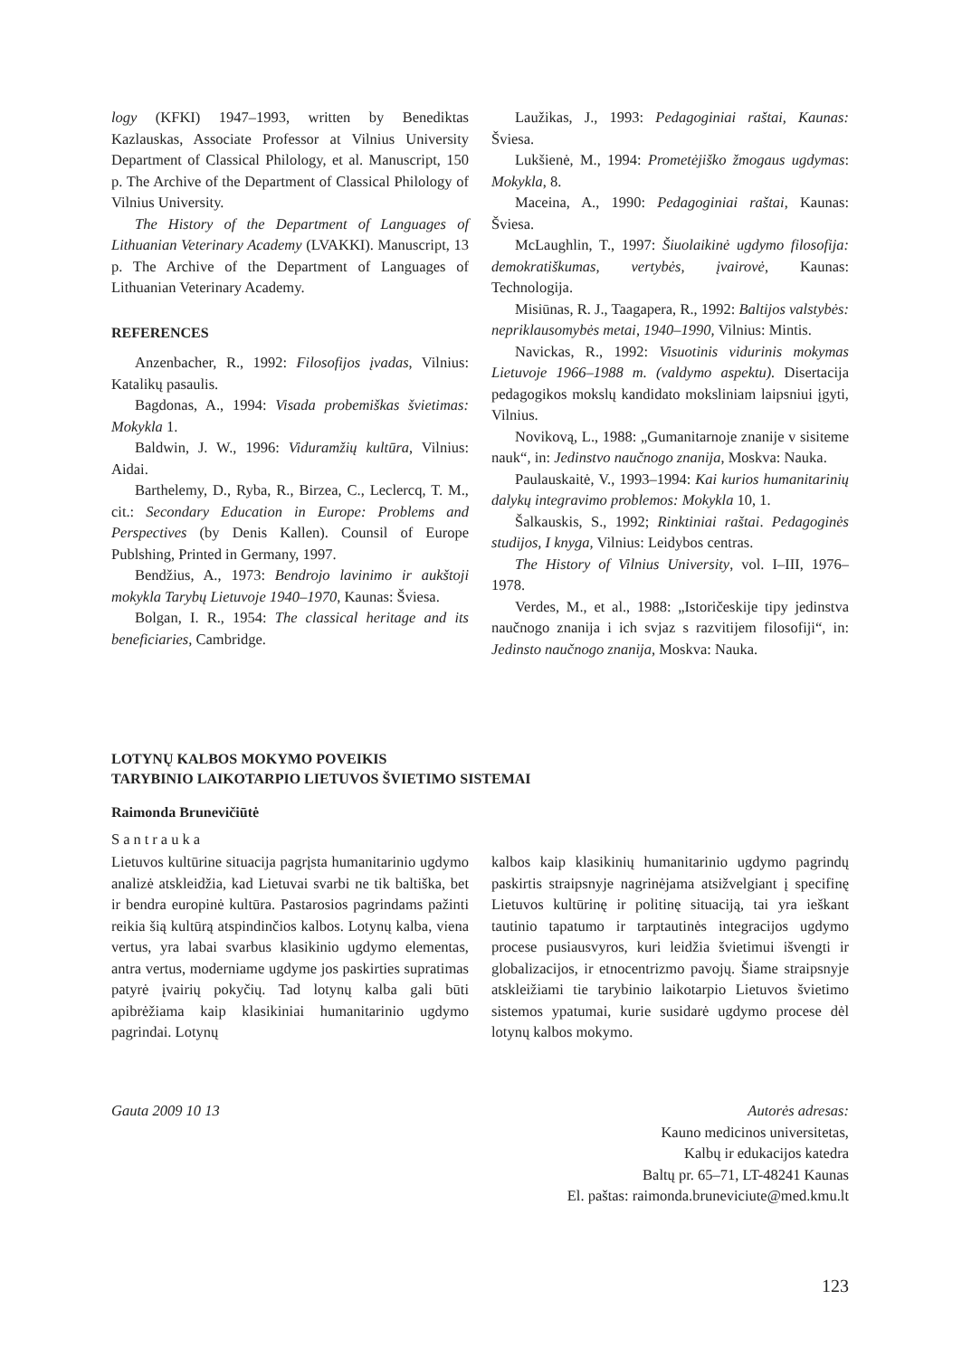logy (KFKI) 1947–1993, written by Benediktas Kazlauskas, Associate Professor at Vilnius University Department of Classical Philology, et al. Manuscript, 150 p. The Archive of the Department of Classical Philology of Vilnius University.
The History of the Department of Languages of Lithuanian Veterinary Academy (LVAKKI). Manuscript, 13 p. The Archive of the Department of Languages of Lithuanian Veterinary Academy.
REFERENCES
Anzenbacher, R., 1992: Filosofijos įvadas, Vilnius: Katalikų pasaulis.
Bagdonas, A., 1994: Visada probemiškas švietimas: Mokykla 1.
Baldwin, J. W., 1996: Viduramžių kultūra, Vilnius: Aidai.
Barthelemy, D., Ryba, R., Birzea, C., Leclercq, T. M., cit.: Secondary Education in Europe: Problems and Perspectives (by Denis Kallen). Counsil of Europe Publshing, Printed in Germany, 1997.
Bendžius, A., 1973: Bendrojo lavinimo ir aukštoji mokykla Tarybų Lietuvoje 1940–1970, Kaunas: Šviesa.
Bolgan, I. R., 1954: The classical heritage and its beneficiaries, Cambridge.
Laužikas, J., 1993: Pedagoginiai raštai, Kaunas: Šviesa.
Lukšienė, M., 1994: Prometėjiško žmogaus ugdymas: Mokykla, 8.
Maceina, A., 1990: Pedagoginiai raštai, Kaunas: Šviesa.
McLaughlin, T., 1997: Šiuolaikinė ugdymo filosofija: demokratiškumas, vertybės, įvairovė, Kaunas: Technologija.
Misiūnas, R. J., Taagapera, R., 1992: Baltijos valstybės: nepriklausomybės metai, 1940–1990, Vilnius: Mintis.
Navickas, R., 1992: Visuotinis vidurinis mokymas Lietuvoje 1966–1988 m. (valdymo aspektu). Disertacija pedagogikos mokslų kandidato moksliniam laipsniui įgyti, Vilnius.
Novikovą, L., 1988: „Gumanitarnoje znanije v sisiteme nauk“, in: Jedinstvo naučnogo znanija, Moskva: Nauka.
Paulauskaitė, V., 1993–1994: Kai kurios humanitarinių dalykų integravimo problemos: Mokykla 10, 1.
Šalkauskis, S., 1992; Rinktiniai raštai. Pedagoginės studijos, I knyga, Vilnius: Leidybos centras.
The History of Vilnius University, vol. I–III, 1976–1978.
Verdes, M., et al., 1988: „Istoričeskije tipy jedinstva naučnogo znanija i ich svjaz s razvitijem filosofiji“, in: Jedinsto naučnogo znanija, Moskva: Nauka.
LOTYNŲ KALBOS MOKYMO POVEIKIS
TARYBINIO LAIKOTARPIO LIETUVOS ŠVIETIMO SISTEMAI
Raimonda Brunevičiūtė
Santrauka
Lietuvos kultūrine situacija pagrįsta humanitarinio ugdymo analizė atskleidžia, kad Lietuvai svarbi ne tik baltiška, bet ir bendra europinė kultūra. Pastarosios pagrindams pažinti reikia šią kultūrą atspindinčios kalbos. Lotynų kalba, viena vertus, yra labai svarbus klasikinio ugdymo elementas, antra vertus, moderniame ugdyme jos paskirties supratimas patyrė įvairių pokyčių. Tad lotynų kalba gali būti apibrėžiama kaip klasikiniai humanitarinio ugdymo pagrindai. Lotynų
kalbos kaip klasikinių humanitarinio ugdymo pagrindų paskirtis straipsnyje nagrinėjama atsižvelgiant į specifinę Lietuvos kultūrinę ir politinę situaciją, tai yra ieškant tautinio tapatumo ir tarptautinės integracijos ugdymo procese pusiausvyros, kuri leidžia švietimui išvengti ir globalizacijos, ir etnocentrizmo pavojų. Šiame straipsnyje atskleižiami tie tarybinio laikotarpio Lietuvos švietimo sistemos ypatumai, kurie susidarė ugdymo procese dėl lotynų kalbos mokymo.
Gauta 2009 10 13 Autorės adresas:
Kauno medicinos universitetas,
Kalbų ir edukacijos katedra
Baltų pr. 65–71, LT-48241 Kaunas
El. paštas: raimonda.bruneviciute@med.kmu.lt
123